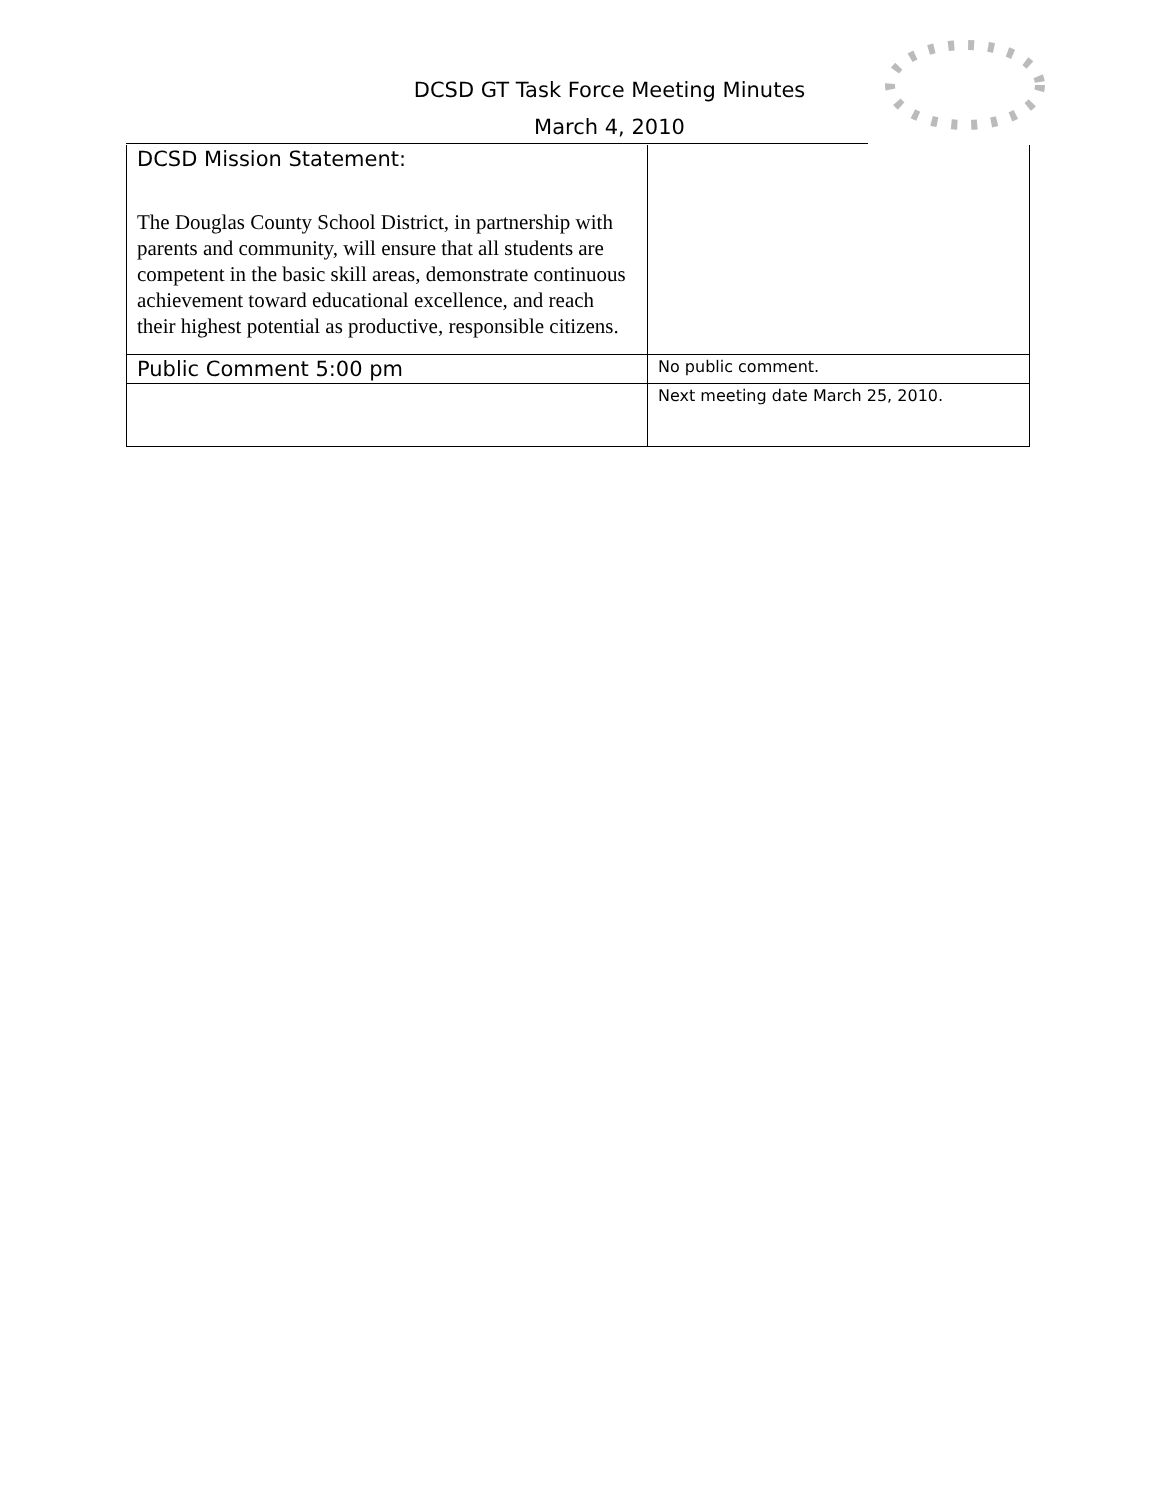DCSD GT Task Force Meeting Minutes
March 4, 2010
| DCSD Mission Statement: The Douglas County School District, in partnership with parents and community, will ensure that all students are competent in the basic skill areas, demonstrate continuous achievement toward educational excellence, and reach their highest potential as productive, responsible citizens. | |
| Public Comment 5:00 pm | No public comment. |
| | Next meeting date March 25, 2010. |